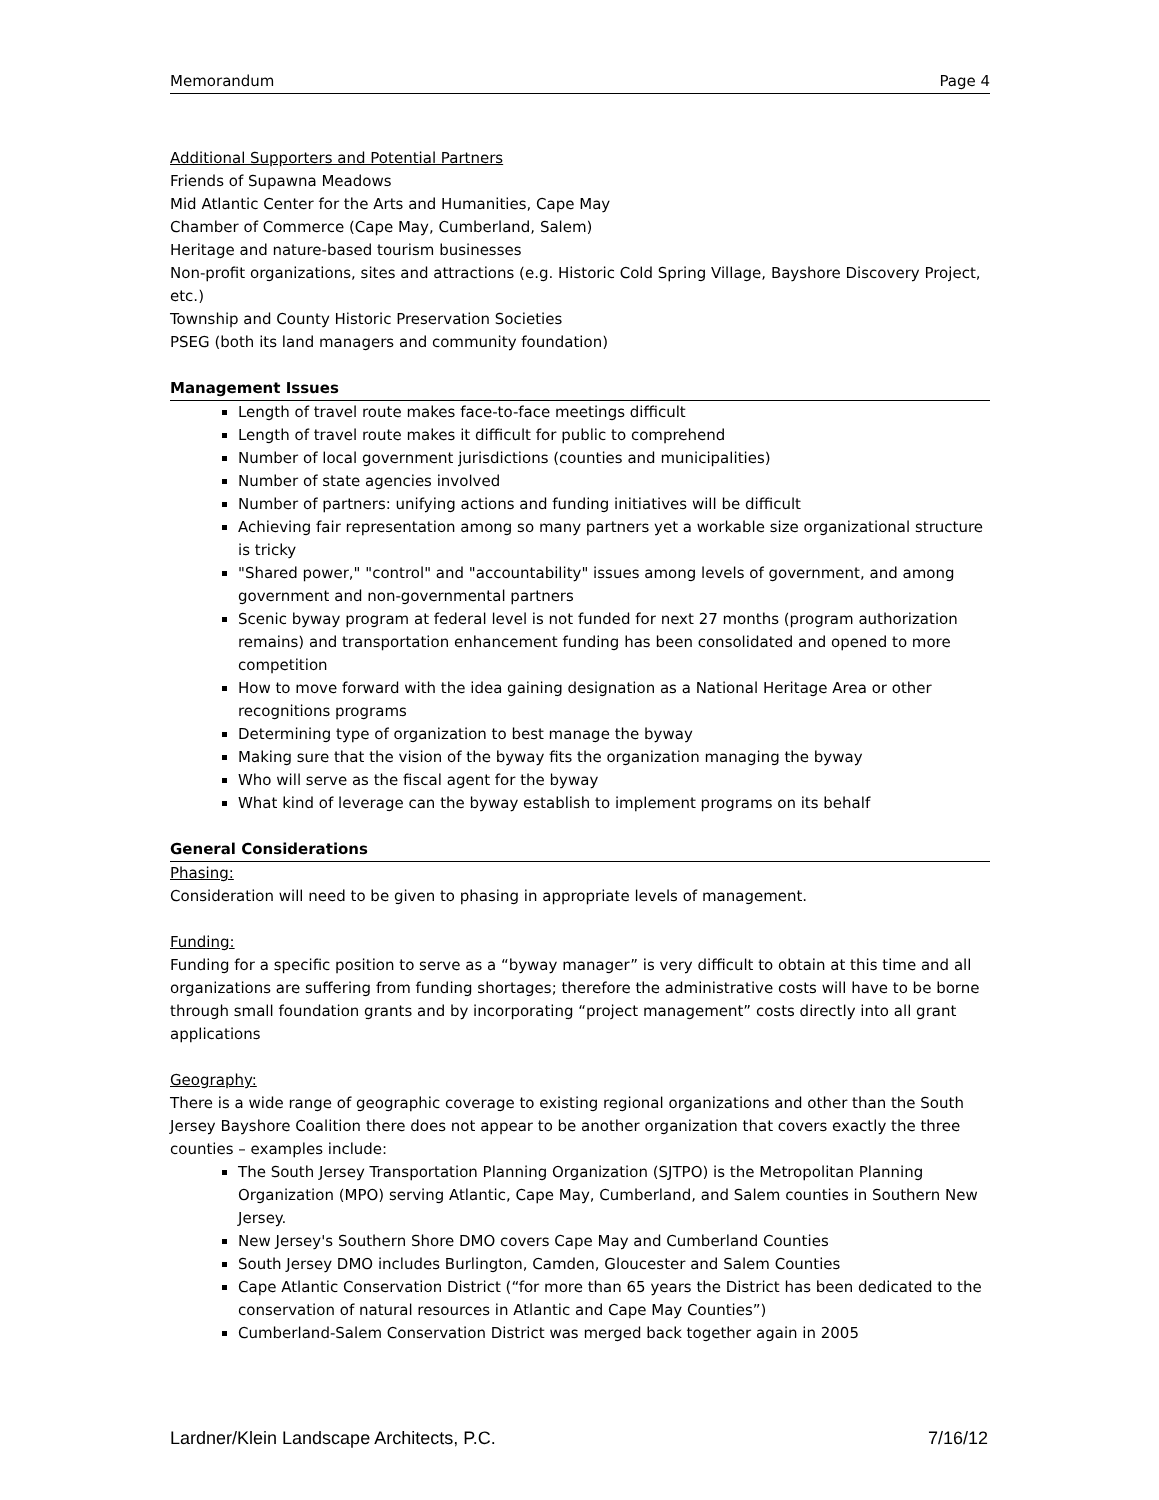Memorandum Page 4
Additional Supporters and Potential Partners
Friends of Supawna Meadows
Mid Atlantic Center for the Arts and Humanities, Cape May
Chamber of Commerce (Cape May, Cumberland, Salem)
Heritage and nature-based tourism businesses
Non-profit organizations, sites and attractions (e.g. Historic Cold Spring Village, Bayshore Discovery Project, etc.)
Township and County Historic Preservation Societies
PSEG (both its land managers and community foundation)
Management Issues
Length of travel route makes face-to-face meetings difficult
Length of travel route makes it difficult for public to comprehend
Number of local government jurisdictions (counties and municipalities)
Number of state agencies involved
Number of partners: unifying actions and funding initiatives will be difficult
Achieving fair representation among so many partners yet a workable size organizational structure is tricky
"Shared power," "control" and "accountability" issues among levels of government, and among government and non-governmental partners
Scenic byway program at federal level is not funded for next 27 months (program authorization remains) and transportation enhancement funding has been consolidated and opened to more competition
How to move forward with the idea gaining designation as a National Heritage Area or other recognitions programs
Determining type of organization to best manage the byway
Making sure that the vision of the byway fits the organization managing the byway
Who will serve as the fiscal agent for the byway
What kind of leverage can the byway establish to implement programs on its behalf
General Considerations
Phasing:
Consideration will need to be given to phasing in appropriate levels of management.
Funding:
Funding for a specific position to serve as a “byway manager” is very difficult to obtain at this time and all organizations are suffering from funding shortages; therefore the administrative costs will have to be borne through small foundation grants and by incorporating “project management” costs directly into all grant applications
Geography:
There is a wide range of geographic coverage to existing regional organizations and other than the South Jersey Bayshore Coalition there does not appear to be another organization that covers exactly the three counties – examples include:
The South Jersey Transportation Planning Organization (SJTPO) is the Metropolitan Planning Organization (MPO) serving Atlantic, Cape May, Cumberland, and Salem counties in Southern New Jersey.
New Jersey's Southern Shore DMO covers Cape May and Cumberland Counties
South Jersey DMO includes Burlington, Camden, Gloucester and Salem Counties
Cape Atlantic Conservation District (“for more than 65 years the District has been dedicated to the conservation of natural resources in Atlantic and Cape May Counties”)
Cumberland-Salem Conservation District was merged back together again in 2005
Lardner/Klein Landscape Architects, P.C. 7/16/12